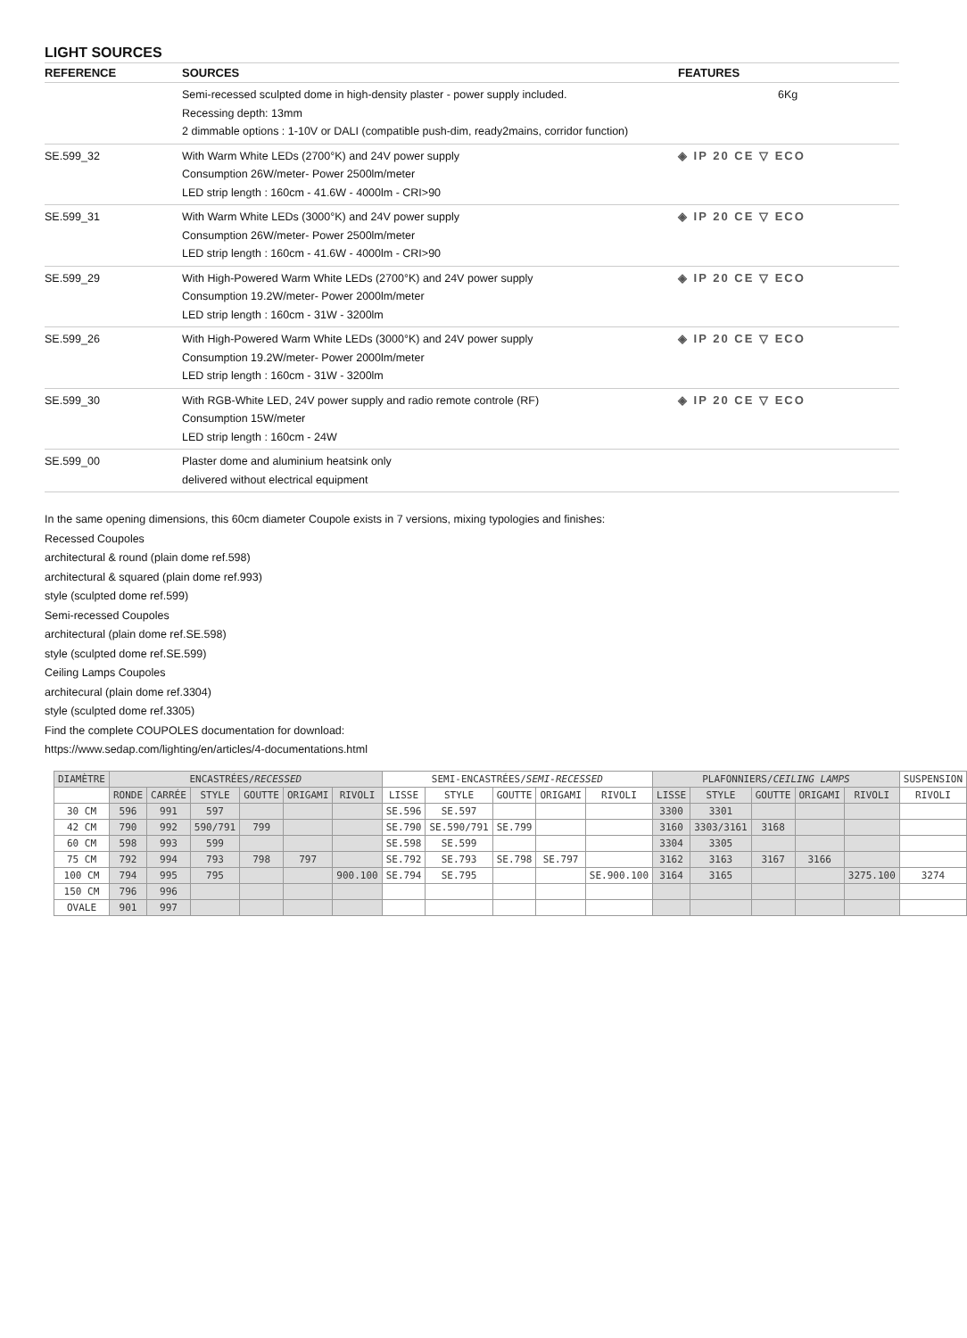LIGHT SOURCES
| REFERENCE | SOURCES | FEATURES |
| --- | --- | --- |
| | Semi-recessed sculpted dome in high-density plaster - power supply included. Recessing depth: 13mm 2 dimmable options : 1-10V or DALI (compatible push-dim, ready2mains, corridor function) | 6Kg |
| SE.599_32 | With Warm White LEDs (2700°K) and 24V power supply Consumption 26W/meter- Power 2500lm/meter LED strip length : 160cm - 41.6W - 4000lm - CRI>90 | ◈ IP 20 CE ▽ ECO |
| SE.599_31 | With Warm White LEDs (3000°K) and 24V power supply Consumption 26W/meter- Power 2500lm/meter LED strip length : 160cm - 41.6W - 4000lm - CRI>90 | ◈ IP 20 CE ▽ ECO |
| SE.599_29 | With High-Powered Warm White LEDs (2700°K) and 24V power supply Consumption 19.2W/meter- Power 2000lm/meter LED strip length : 160cm - 31W - 3200lm | ◈ IP 20 CE ▽ ECO |
| SE.599_26 | With High-Powered Warm White LEDs (3000°K) and 24V power supply Consumption 19.2W/meter- Power 2000lm/meter LED strip length : 160cm - 31W - 3200lm | ◈ IP 20 CE ▽ ECO |
| SE.599_30 | With RGB-White LED, 24V power supply and radio remote controle (RF) Consumption 15W/meter LED strip length : 160cm - 24W | ◈ IP 20 CE ▽ ECO |
| SE.599_00 | Plaster dome and aluminium heatsink only delivered without electrical equipment | |
In the same opening dimensions, this 60cm diameter Coupole exists in 7 versions, mixing typologies and finishes:
Recessed Coupoles
architectural & round (plain dome ref.598)
architectural & squared (plain dome ref.993)
style (sculpted dome ref.599)
Semi-recessed Coupoles
architectural (plain dome ref.SE.598)
style (sculpted dome ref.SE.599)
Ceiling Lamps Coupoles
architecural (plain dome ref.3304)
style (sculpted dome ref.3305)
Find the complete COUPOLES documentation for download:
https://www.sedap.com/lighting/en/articles/4-documentations.html
| DIAMÈTRE | ENCASTRÉES/ RECESSED | | | | | | SEMI-ENCASTRÉES/ SEMI-RECESSED | | | | | PLAFONNIERS/ CEILING LAMPS | | | | | SUSPENSION |
| --- | --- | --- | --- | --- | --- | --- | --- | --- | --- | --- | --- | --- | --- | --- | --- | --- | --- |
| | RONDE | CARRÉE | STYLE | GOUTTE | ORIGAMI | RIVOLI | LISSE | STYLE | GOUTTE | ORIGAMI | RIVOLI | LISSE | STYLE | GOUTTE | ORIGAMI | RIVOLI | RIVOLI |
| 30 CM | 596 | 991 | 597 | | | | SE.596 | SE.597 | | | | 3300 | 3301 | | | | |
| 42 CM | 790 | 992 | 590/791 | 799 | | | SE.790 | SE.590/791 | SE.799 | | | 3160 | 3303/3161 | 3168 | | | |
| 60 CM | 598 | 993 | 599 | | | | SE.598 | SE.599 | | | | 3304 | 3305 | | | | |
| 75 CM | 792 | 994 | 793 | 798 | 797 | | SE.792 | SE.793 | SE.798 | SE.797 | | 3162 | 3163 | 3167 | 3166 | | |
| 100 CM | 794 | 995 | 795 | | | 900.100 | SE.794 | SE.795 | | | SE.900.100 | 3164 | 3165 | | | 3275.100 | 3274 |
| 150 CM | 796 | 996 | | | | | | | | | | | | | | | |
| OVALE | 901 | 997 | | | | | | | | | | | | | | | |